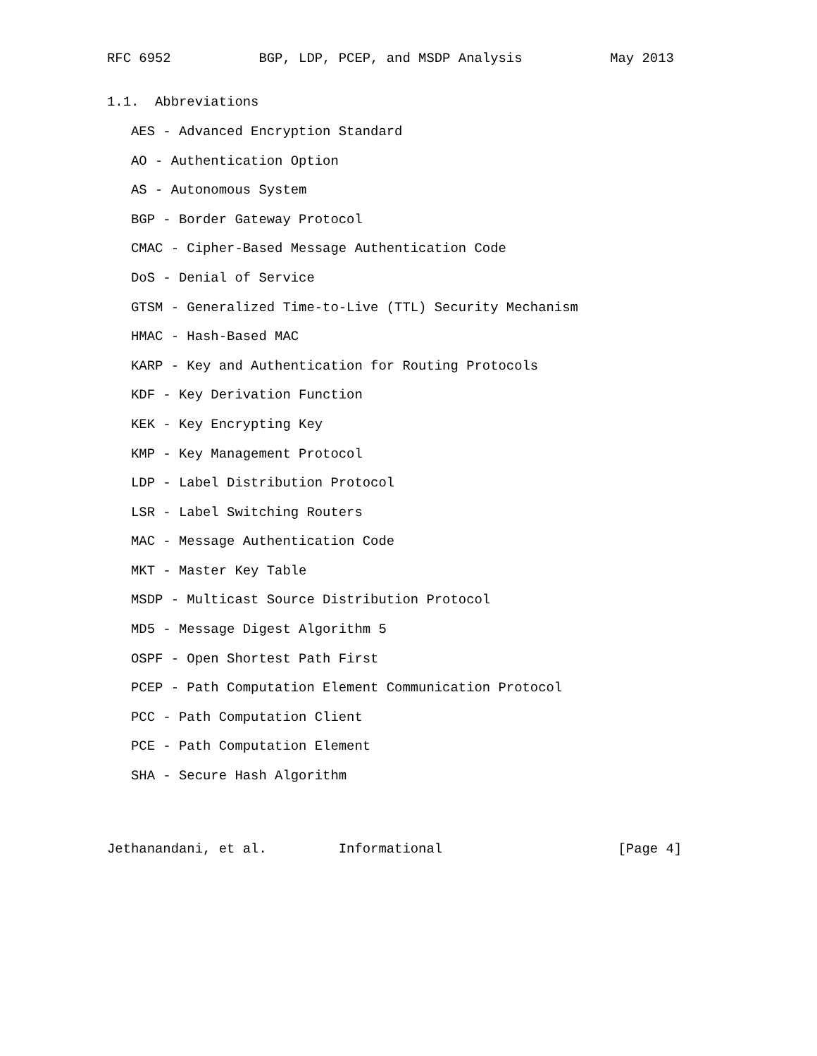RFC 6952           BGP, LDP, PCEP, and MSDP Analysis           May 2013


1.1.  Abbreviations

   AES - Advanced Encryption Standard

   AO - Authentication Option

   AS - Autonomous System

   BGP - Border Gateway Protocol

   CMAC - Cipher-Based Message Authentication Code

   DoS - Denial of Service

   GTSM - Generalized Time-to-Live (TTL) Security Mechanism

   HMAC - Hash-Based MAC

   KARP - Key and Authentication for Routing Protocols

   KDF - Key Derivation Function

   KEK - Key Encrypting Key

   KMP - Key Management Protocol

   LDP - Label Distribution Protocol

   LSR - Label Switching Routers

   MAC - Message Authentication Code

   MKT - Master Key Table

   MSDP - Multicast Source Distribution Protocol

   MD5 - Message Digest Algorithm 5

   OSPF - Open Shortest Path First

   PCEP - Path Computation Element Communication Protocol

   PCC - Path Computation Client

   PCE - Path Computation Element

   SHA - Secure Hash Algorithm




Jethanandani, et al.         Informational                      [Page 4]